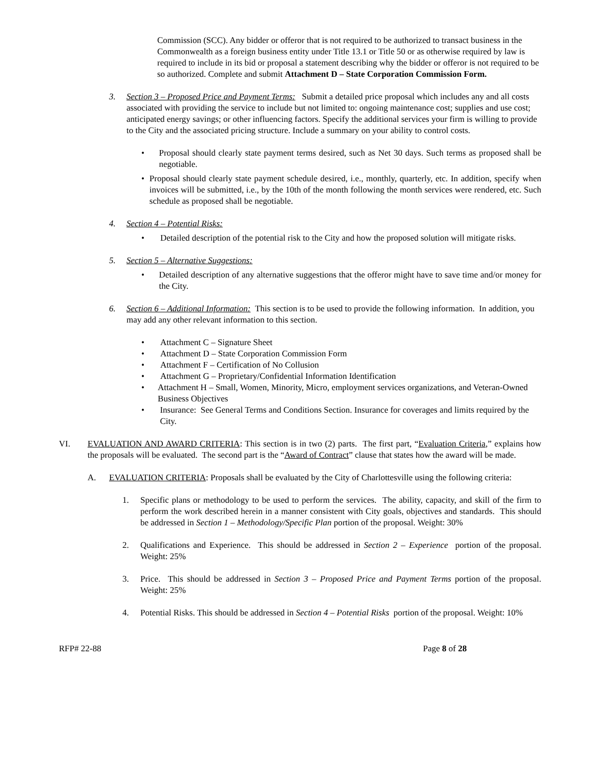Commission (SCC). Any bidder or offeror that is not required to be authorized to transact business in the Commonwealth as a foreign business entity under Title 13.1 or Title 50 or as otherwise required by law is required to include in its bid or proposal a statement describing why the bidder or offeror is not required to be so authorized. Complete and submit Attachment D – State Corporation Commission Form.
3. Section 3 – Proposed Price and Payment Terms: Submit a detailed price proposal which includes any and all costs associated with providing the service to include but not limited to: ongoing maintenance cost; supplies and use cost; anticipated energy savings; or other influencing factors. Specify the additional services your firm is willing to provide to the City and the associated pricing structure. Include a summary on your ability to control costs.
• Proposal should clearly state payment terms desired, such as Net 30 days. Such terms as proposed shall be negotiable.
• Proposal should clearly state payment schedule desired, i.e., monthly, quarterly, etc. In addition, specify when invoices will be submitted, i.e., by the 10th of the month following the month services were rendered, etc. Such schedule as proposed shall be negotiable.
4. Section 4 – Potential Risks:
• Detailed description of the potential risk to the City and how the proposed solution will mitigate risks.
5. Section 5 – Alternative Suggestions:
• Detailed description of any alternative suggestions that the offeror might have to save time and/or money for the City.
6. Section 6 – Additional Information: This section is to be used to provide the following information. In addition, you may add any other relevant information to this section.
• Attachment C – Signature Sheet
• Attachment D – State Corporation Commission Form
• Attachment F – Certification of No Collusion
• Attachment G – Proprietary/Confidential Information Identification
• Attachment H – Small, Women, Minority, Micro, employment services organizations, and Veteran-Owned Business Objectives
• Insurance: See General Terms and Conditions Section. Insurance for coverages and limits required by the City.
VI. EVALUATION AND AWARD CRITERIA: This section is in two (2) parts. The first part, “Evaluation Criteria,” explains how the proposals will be evaluated. The second part is the “Award of Contract” clause that states how the award will be made.
A. EVALUATION CRITERIA: Proposals shall be evaluated by the City of Charlottesville using the following criteria:
1. Specific plans or methodology to be used to perform the services. The ability, capacity, and skill of the firm to perform the work described herein in a manner consistent with City goals, objectives and standards. This should be addressed in Section 1 – Methodology/Specific Plan portion of the proposal. Weight: 30%
2. Qualifications and Experience. This should be addressed in Section 2 – Experience portion of the proposal. Weight: 25%
3. Price. This should be addressed in Section 3 – Proposed Price and Payment Terms portion of the proposal. Weight: 25%
4. Potential Risks. This should be addressed in Section 4 – Potential Risks portion of the proposal. Weight: 10%
RFP# 22-88 Page 8 of 28